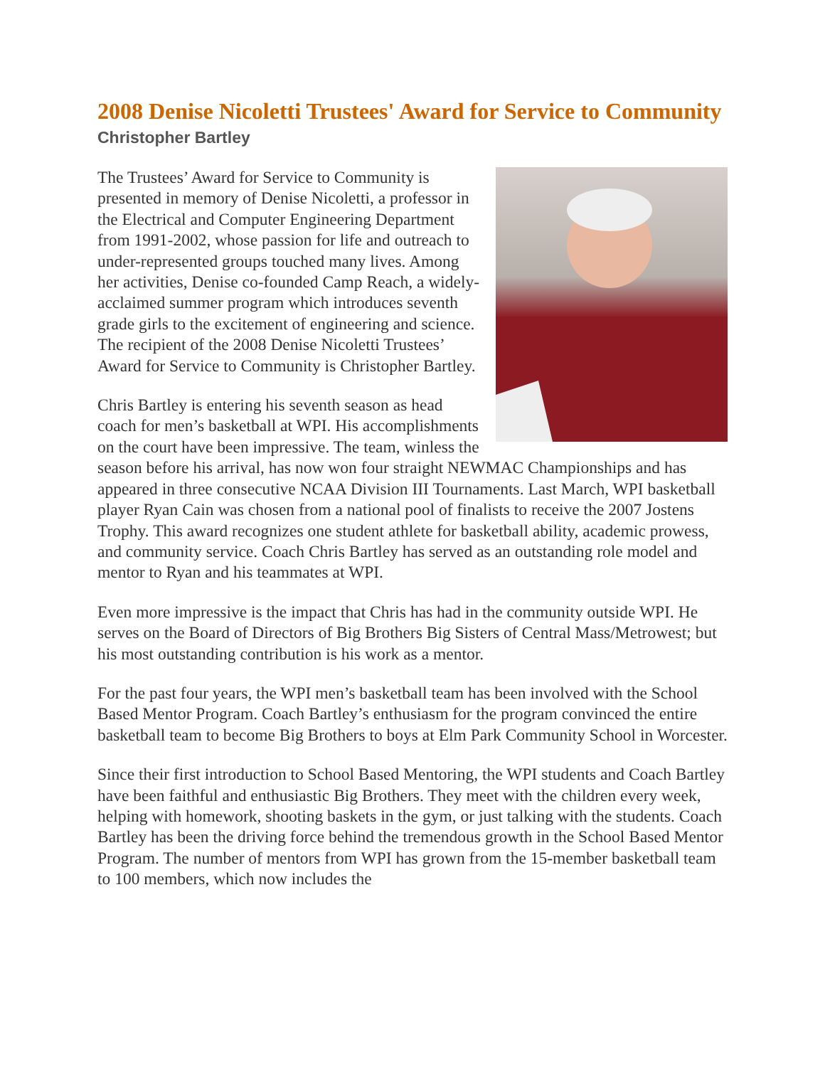2008 Denise Nicoletti Trustees' Award for Service to Community
Christopher Bartley
The Trustees’ Award for Service to Community is presented in memory of Denise Nicoletti, a professor in the Electrical and Computer Engineering Department from 1991-2002, whose passion for life and outreach to under-represented groups touched many lives. Among her activities, Denise co-founded Camp Reach, a widely-acclaimed summer program which introduces seventh grade girls to the excitement of engineering and science. The recipient of the 2008 Denise Nicoletti Trustees’ Award for Service to Community is Christopher Bartley.
Chris Bartley is entering his seventh season as head coach for men’s basketball at WPI. His accomplishments on the court have been impressive. The team, winless the season before his arrival, has now won four straight NEWMAC Championships and has appeared in three consecutive NCAA Division III Tournaments. Last March, WPI basketball player Ryan Cain was chosen from a national pool of finalists to receive the 2007 Jostens Trophy. This award recognizes one student athlete for basketball ability, academic prowess, and community service. Coach Chris Bartley has served as an outstanding role model and mentor to Ryan and his teammates at WPI.
Even more impressive is the impact that Chris has had in the community outside WPI. He serves on the Board of Directors of Big Brothers Big Sisters of Central Mass/Metrowest; but his most outstanding contribution is his work as a mentor.
For the past four years, the WPI men’s basketball team has been involved with the School Based Mentor Program. Coach Bartley’s enthusiasm for the program convinced the entire basketball team to become Big Brothers to boys at Elm Park Community School in Worcester.
Since their first introduction to School Based Mentoring, the WPI students and Coach Bartley have been faithful and enthusiastic Big Brothers. They meet with the children every week, helping with homework, shooting baskets in the gym, or just talking with the students. Coach Bartley has been the driving force behind the tremendous growth in the School Based Mentor Program. The number of mentors from WPI has grown from the 15-member basketball team to 100 members, which now includes the